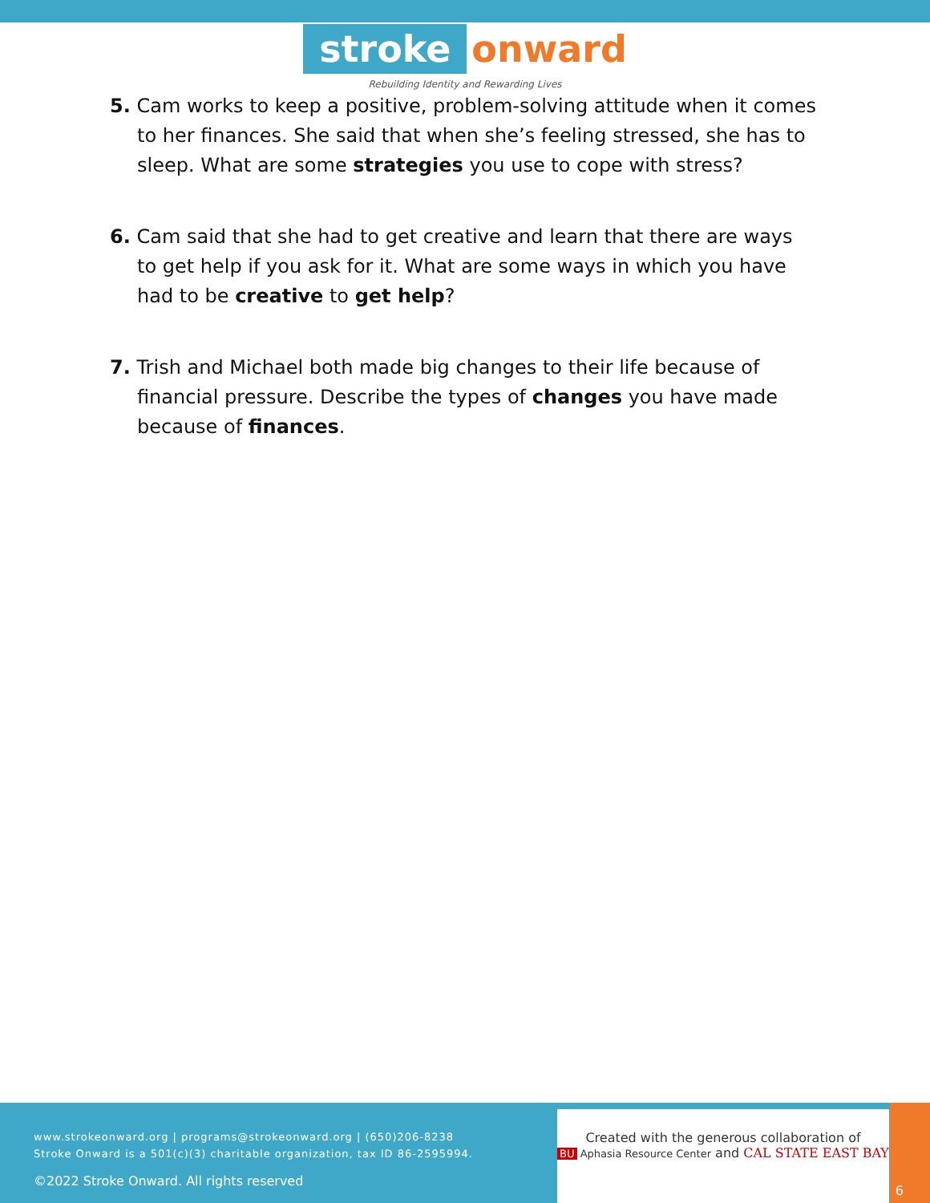stroke onward
Rebuilding Identity and Rewarding Lives
5. Cam works to keep a positive, problem-solving attitude when it comes to her finances. She said that when she’s feeling stressed, she has to sleep. What are some strategies you use to cope with stress?
6. Cam said that she had to get creative and learn that there are ways to get help if you ask for it. What are some ways in which you have had to be creative to get help?
7. Trish and Michael both made big changes to their life because of financial pressure. Describe the types of changes you have made because of finances.
www.strokeonward.org | programs@strokeonward.org | (650)206-8238
Stroke Onward is a 501(c)(3) charitable organization, tax ID 86-2595994.
©2022 Stroke Onward. All rights reserved
Created with the generous collaboration of
BU Aphasia Resource Center and CAL STATE EAST BAY
6